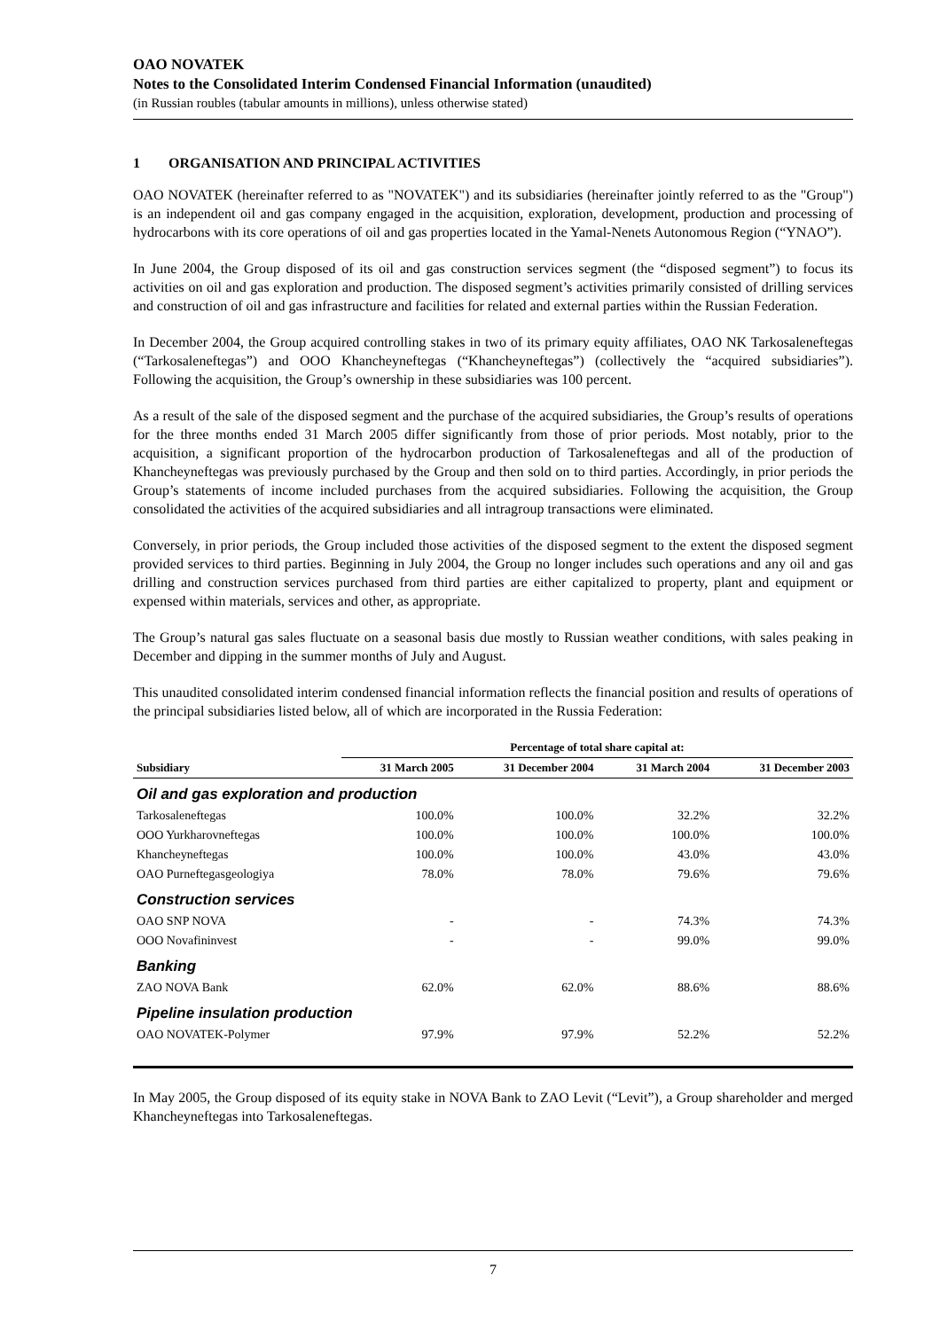OAO NOVATEK
Notes to the Consolidated Interim Condensed Financial Information (unaudited)
(in Russian roubles (tabular amounts in millions), unless otherwise stated)
1 ORGANISATION AND PRINCIPAL ACTIVITIES
OAO NOVATEK (hereinafter referred to as "NOVATEK") and its subsidiaries (hereinafter jointly referred to as the "Group") is an independent oil and gas company engaged in the acquisition, exploration, development, production and processing of hydrocarbons with its core operations of oil and gas properties located in the Yamal-Nenets Autonomous Region (“YNAO”).
In June 2004, the Group disposed of its oil and gas construction services segment (the “disposed segment”) to focus its activities on oil and gas exploration and production. The disposed segment’s activities primarily consisted of drilling services and construction of oil and gas infrastructure and facilities for related and external parties within the Russian Federation.
In December 2004, the Group acquired controlling stakes in two of its primary equity affiliates, OAO NK Tarkosaleneftegas (“Tarkosaleneftegas”) and OOO Khancheyneftegas (“Khancheyneftegas”) (collectively the “acquired subsidiaries”). Following the acquisition, the Group’s ownership in these subsidiaries was 100 percent.
As a result of the sale of the disposed segment and the purchase of the acquired subsidiaries, the Group’s results of operations for the three months ended 31 March 2005 differ significantly from those of prior periods. Most notably, prior to the acquisition, a significant proportion of the hydrocarbon production of Tarkosaleneftegas and all of the production of Khancheyneftegas was previously purchased by the Group and then sold on to third parties. Accordingly, in prior periods the Group’s statements of income included purchases from the acquired subsidiaries. Following the acquisition, the Group consolidated the activities of the acquired subsidiaries and all intragroup transactions were eliminated.
Conversely, in prior periods, the Group included those activities of the disposed segment to the extent the disposed segment provided services to third parties. Beginning in July 2004, the Group no longer includes such operations and any oil and gas drilling and construction services purchased from third parties are either capitalized to property, plant and equipment or expensed within materials, services and other, as appropriate.
The Group’s natural gas sales fluctuate on a seasonal basis due mostly to Russian weather conditions, with sales peaking in December and dipping in the summer months of July and August.
This unaudited consolidated interim condensed financial information reflects the financial position and results of operations of the principal subsidiaries listed below, all of which are incorporated in the Russia Federation:
| | Percentage of total share capital at: | | | |
| --- | --- | --- | --- | --- |
| Subsidiary | 31 March 2005 | 31 December 2004 | 31 March 2004 | 31 December 2003 |
| Oil and gas exploration and production | | | | |
| Tarkosaleneftegas | 100.0% | 100.0% | 32.2% | 32.2% |
| OOO Yurkharovneftegas | 100.0% | 100.0% | 100.0% | 100.0% |
| Khancheyneftegas | 100.0% | 100.0% | 43.0% | 43.0% |
| OAO Purneftegasgeologiya | 78.0% | 78.0% | 79.6% | 79.6% |
| Construction services | | | | |
| OAO SNP NOVA | - | - | 74.3% | 74.3% |
| OOO Novafininvest | - | - | 99.0% | 99.0% |
| Banking | | | | |
| ZAO NOVA Bank | 62.0% | 62.0% | 88.6% | 88.6% |
| Pipeline insulation production | | | | |
| OAO NOVATEK-Polymer | 97.9% | 97.9% | 52.2% | 52.2% |
In May 2005, the Group disposed of its equity stake in NOVA Bank to ZAO Levit (“Levit”), a Group shareholder and merged Khancheyneftegas into Tarkosaleneftegas.
7